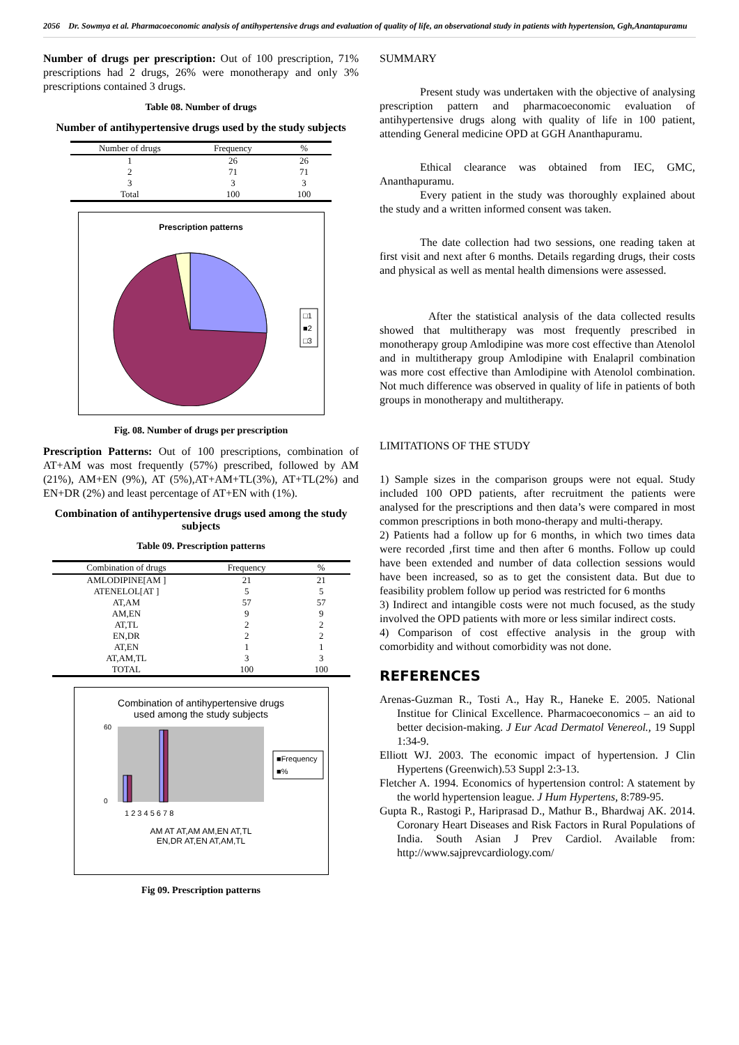2056 Dr. Sowmya et al. Pharmacoeconomic analysis of antihypertensive drugs and evaluation of quality of life, an observational study in patients with hypertension, Ggh,Anantapuramu
Number of drugs per prescription: Out of 100 prescription, 71% prescriptions had 2 drugs, 26% were monotherapy and only 3% prescriptions contained 3 drugs.
Table 08. Number of drugs
Number of antihypertensive drugs used by the study subjects
| Number of drugs | Frequency | % |
| --- | --- | --- |
| 1 | 26 | 26 |
| 2 | 71 | 71 |
| 3 | 3 | 3 |
| Total | 100 | 100 |
Prescription patterns
□1
■2
□3
Fig. 08. Number of drugs per prescription
Prescription Patterns: Out of 100 prescriptions, combination of AT+AM was most frequently (57%) prescribed, followed by AM (21%), AM+EN (9%), AT (5%),AT+AM+TL(3%), AT+TL(2%) and EN+DR (2%) and least percentage of AT+EN with (1%).
Combination of antihypertensive drugs used among the study subjects
Table 09. Prescription patterns
| Combination of drugs | Frequency | % |
| --- | --- | --- |
| AMLODIPINE[AM ] | 21 | 21 |
| ATENELOL[AT ] | 5 | 5 |
| AT,AM | 57 | 57 |
| AM,EN | 9 | 9 |
| AT,TL | 2 | 2 |
| EN,DR | 2 | 2 |
| AT,EN | 1 | 1 |
| AT,AM,TL | 3 | 3 |
| TOTAL | 100 | 100 |
Combination of antihypertensive drugs
used among the study subjects
■Frequency
■%
60
0
1 2 3 4 5 6 7 8
AM AT AT,AM AM,EN AT,TL
EN,DR AT,EN AT,AM,TL
Fig 09. Prescription patterns
SUMMARY
Present study was undertaken with the objective of analysing prescription pattern and pharmacoeconomic evaluation of antihypertensive drugs along with quality of life in 100 patient, attending General medicine OPD at GGH Ananthapuramu.
Ethical clearance was obtained from IEC, GMC, Ananthapuramu.
Every patient in the study was thoroughly explained about the study and a written informed consent was taken.
The date collection had two sessions, one reading taken at first visit and next after 6 months. Details regarding drugs, their costs and physical as well as mental health dimensions were assessed.
After the statistical analysis of the data collected results showed that multitherapy was most frequently prescribed in monotherapy group Amlodipine was more cost effective than Atenolol and in multitherapy group Amlodipine with Enalapril combination was more cost effective than Amlodipine with Atenolol combination. Not much difference was observed in quality of life in patients of both groups in monotherapy and multitherapy.
LIMITATIONS OF THE STUDY
1) Sample sizes in the comparison groups were not equal. Study included 100 OPD patients, after recruitment the patients were analysed for the prescriptions and then data’s were compared in most common prescriptions in both mono-therapy and multi-therapy.
2) Patients had a follow up for 6 months, in which two times data were recorded ,first time and then after 6 months. Follow up could have been extended and number of data collection sessions would have been increased, so as to get the consistent data. But due to feasibility problem follow up period was restricted for 6 months
3) Indirect and intangible costs were not much focused, as the study involved the OPD patients with more or less similar indirect costs.
4) Comparison of cost effective analysis in the group with comorbidity and without comorbidity was not done.
REFERENCES
Arenas-Guzman R., Tosti A., Hay R., Haneke E. 2005. National Institue for Clinical Excellence. Pharmacoeconomics – an aid to better decision-making. J Eur Acad Dermatol Venereol., 19 Suppl 1:34-9.
Elliott WJ. 2003. The economic impact of hypertension. J Clin Hypertens (Greenwich).53 Suppl 2:3-13.
Fletcher A. 1994. Economics of hypertension control: A statement by the world hypertension league. J Hum Hypertens, 8:789-95.
Gupta R., Rastogi P., Hariprasad D., Mathur B., Bhardwaj AK. 2014. Coronary Heart Diseases and Risk Factors in Rural Populations of India. South Asian J Prev Cardiol. Available from: http://www.sajprevcardiology.com/